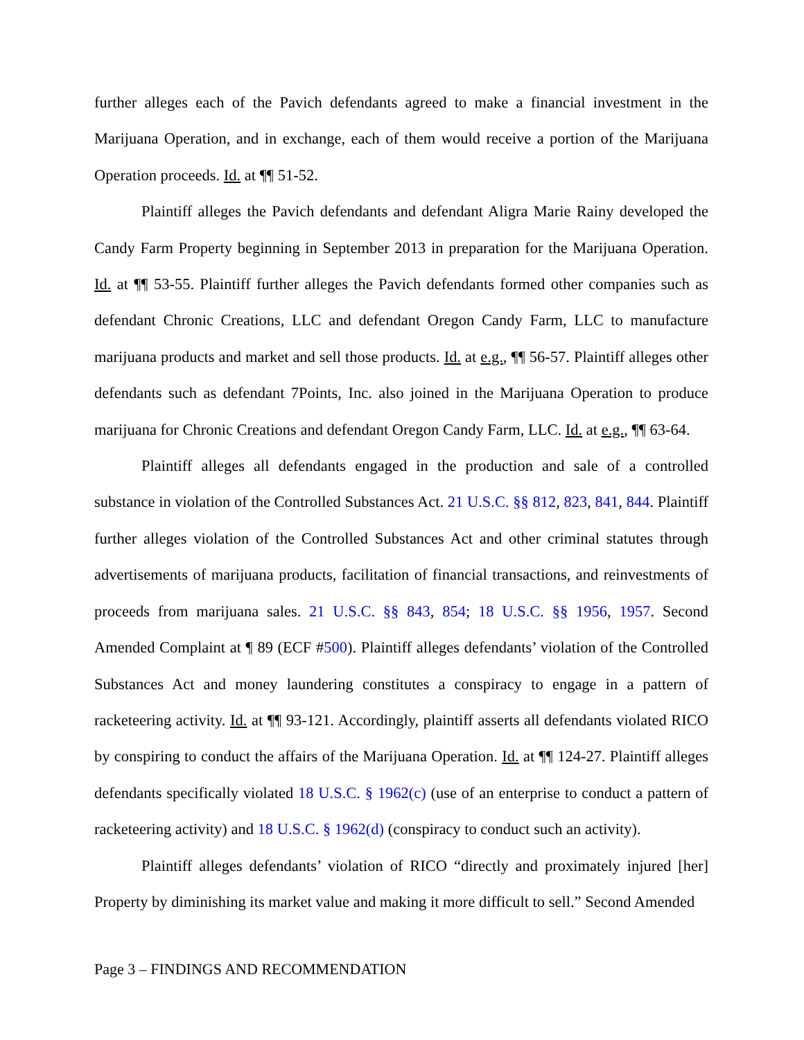further alleges each of the Pavich defendants agreed to make a financial investment in the Marijuana Operation, and in exchange, each of them would receive a portion of the Marijuana Operation proceeds. Id. at ¶¶ 51-52.
Plaintiff alleges the Pavich defendants and defendant Aligra Marie Rainy developed the Candy Farm Property beginning in September 2013 in preparation for the Marijuana Operation. Id. at ¶¶ 53-55. Plaintiff further alleges the Pavich defendants formed other companies such as defendant Chronic Creations, LLC and defendant Oregon Candy Farm, LLC to manufacture marijuana products and market and sell those products. Id. at e.g., ¶¶ 56-57. Plaintiff alleges other defendants such as defendant 7Points, Inc. also joined in the Marijuana Operation to produce marijuana for Chronic Creations and defendant Oregon Candy Farm, LLC. Id. at e.g., ¶¶ 63-64.
Plaintiff alleges all defendants engaged in the production and sale of a controlled substance in violation of the Controlled Substances Act. 21 U.S.C. §§ 812, 823, 841, 844. Plaintiff further alleges violation of the Controlled Substances Act and other criminal statutes through advertisements of marijuana products, facilitation of financial transactions, and reinvestments of proceeds from marijuana sales. 21 U.S.C. §§ 843, 854; 18 U.S.C. §§ 1956, 1957. Second Amended Complaint at ¶ 89 (ECF #500). Plaintiff alleges defendants’ violation of the Controlled Substances Act and money laundering constitutes a conspiracy to engage in a pattern of racketeering activity. Id. at ¶¶ 93-121. Accordingly, plaintiff asserts all defendants violated RICO by conspiring to conduct the affairs of the Marijuana Operation. Id. at ¶¶ 124-27. Plaintiff alleges defendants specifically violated 18 U.S.C. § 1962(c) (use of an enterprise to conduct a pattern of racketeering activity) and 18 U.S.C. § 1962(d) (conspiracy to conduct such an activity).
Plaintiff alleges defendants’ violation of RICO “directly and proximately injured [her] Property by diminishing its market value and making it more difficult to sell.” Second Amended
Page 3 – FINDINGS AND RECOMMENDATION